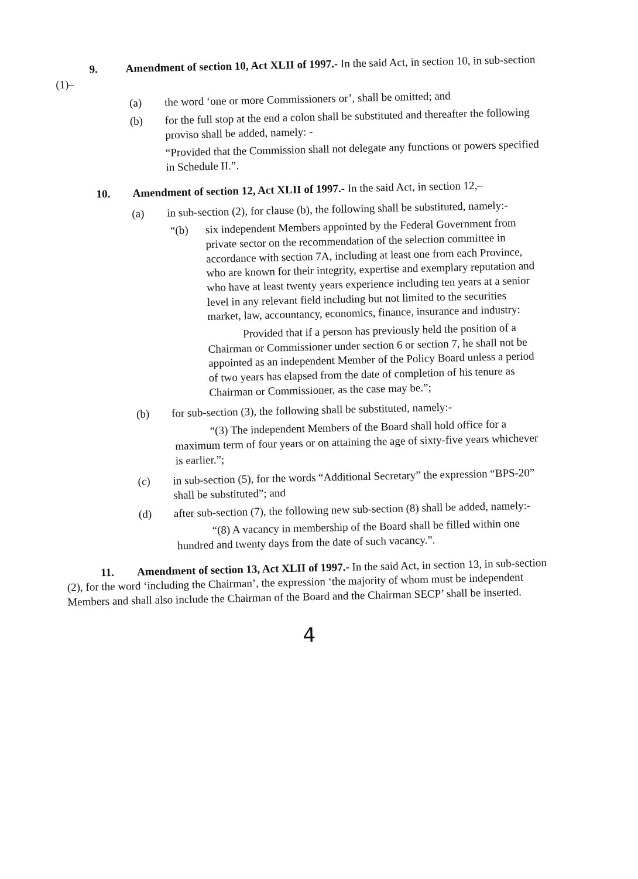9. Amendment of section 10, Act XLII of 1997.- In the said Act, in section 10, in sub-section (1)–
(a) the word ‘one or more Commissioners or’, shall be omitted; and
(b) for the full stop at the end a colon shall be substituted and thereafter the following proviso shall be added, namely: -
“Provided that the Commission shall not delegate any functions or powers specified in Schedule II.”.
10. Amendment of section 12, Act XLII of 1997.- In the said Act, in section 12,–
(a) in sub-section (2), for clause (b), the following shall be substituted, namely:-
“(b) six independent Members appointed by the Federal Government from private sector on the recommendation of the selection committee in accordance with section 7A, including at least one from each Province, who are known for their integrity, expertise and exemplary reputation and who have at least twenty years experience including ten years at a senior level in any relevant field including but not limited to the securities market, law, accountancy, economics, finance, insurance and industry:
Provided that if a person has previously held the position of a Chairman or Commissioner under section 6 or section 7, he shall not be appointed as an independent Member of the Policy Board unless a period of two years has elapsed from the date of completion of his tenure as Chairman or Commissioner, as the case may be.”;
(b) for sub-section (3), the following shall be substituted, namely:-
“(3) The independent Members of the Board shall hold office for a maximum term of four years or on attaining the age of sixty-five years whichever is earlier.”;
(c) in sub-section (5), for the words “Additional Secretary” the expression “BPS-20” shall be substituted”; and
(d) after sub-section (7), the following new sub-section (8) shall be added, namely:-
“(8) A vacancy in membership of the Board shall be filled within one hundred and twenty days from the date of such vacancy.”.
11. Amendment of section 13, Act XLII of 1997.- In the said Act, in section 13, in sub-section (2), for the word ‘including the Chairman’, the expression ‘the majority of whom must be independent Members and shall also include the Chairman of the Board and the Chairman SECP’ shall be inserted.
4